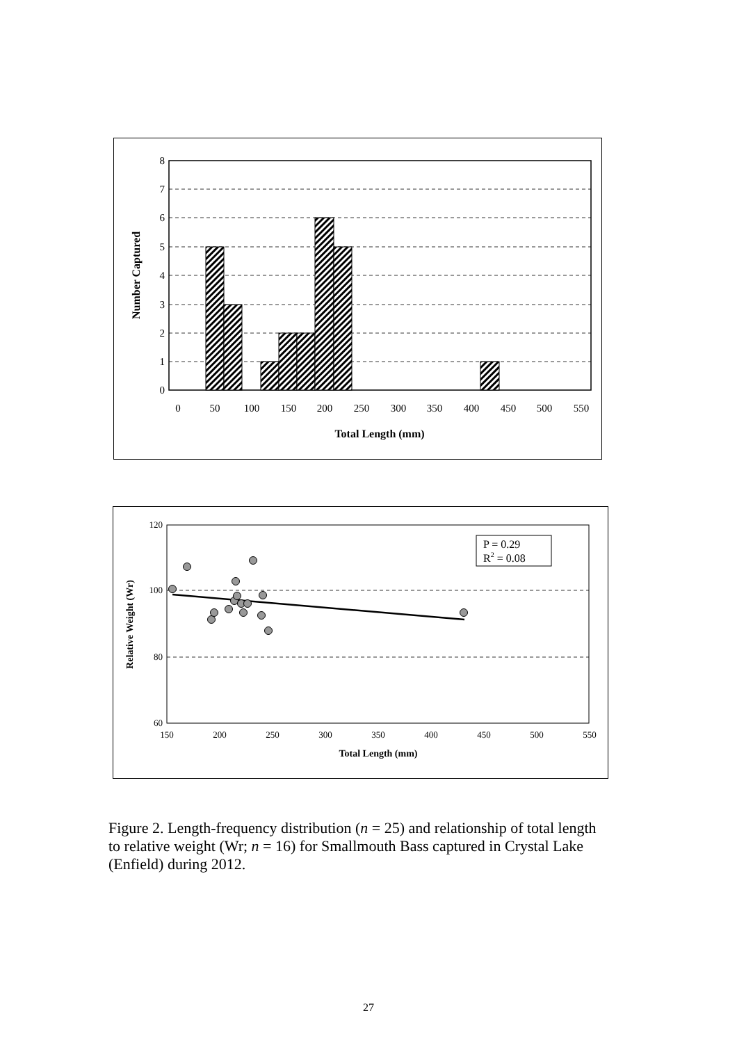0
1
2
3
4
5
6
7
8
0
50
100
150
200
250
300
350
400
450
500
550
Total Length (mm)
Number Captured
P = 0.29
R2 = 0.08
60
80
100
120
150
200
250
300
350
400
450
500
550
Total Length (mm)
Relative Weight (Wr)
Figure 2. Length-frequency distribution (n = 25) and relationship of total length to relative weight (Wr; n = 16) for Smallmouth Bass captured in Crystal Lake (Enfield) during 2012.
27